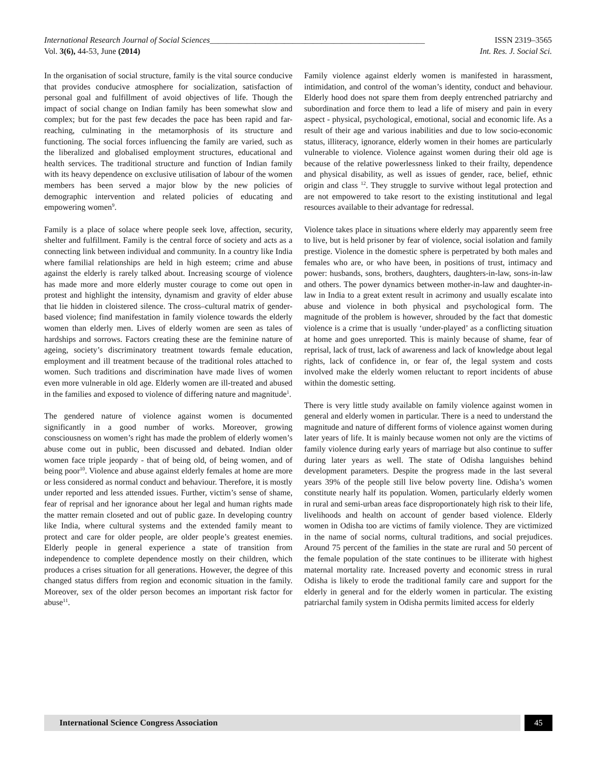International Research Journal of Social Sciences____________________________________________________ ISSN 2319–3565
Vol. 3(6), 44-53, June (2014) Int. Res. J. Social Sci.
In the organisation of social structure, family is the vital source conducive that provides conducive atmosphere for socialization, satisfaction of personal goal and fulfillment of avoid objectives of life. Though the impact of social change on Indian family has been somewhat slow and complex; but for the past few decades the pace has been rapid and far-reaching, culminating in the metamorphosis of its structure and functioning. The social forces influencing the family are varied, such as the liberalized and globalised employment structures, educational and health services. The traditional structure and function of Indian family with its heavy dependence on exclusive utilisation of labour of the women members has been served a major blow by the new policies of demographic intervention and related policies of educating and empowering women<sup>9</sup>.
Family is a place of solace where people seek love, affection, security, shelter and fulfillment. Family is the central force of society and acts as a connecting link between individual and community. In a country like India where familial relationships are held in high esteem; crime and abuse against the elderly is rarely talked about. Increasing scourge of violence has made more and more elderly muster courage to come out open in protest and highlight the intensity, dynamism and gravity of elder abuse that lie hidden in cloistered silence. The cross–cultural matrix of gender- based violence; find manifestation in family violence towards the elderly women than elderly men. Lives of elderly women are seen as tales of hardships and sorrows. Factors creating these are the feminine nature of ageing, society’s discriminatory treatment towards female education, employment and ill treatment because of the traditional roles attached to women. Such traditions and discrimination have made lives of women even more vulnerable in old age. Elderly women are ill-treated and abused in the families and exposed to violence of differing nature and magnitude<sup>1</sup>.
The gendered nature of violence against women is documented significantly in a good number of works. Moreover, growing consciousness on women’s right has made the problem of elderly women’s abuse come out in public, been discussed and debated. Indian older women face triple jeopardy - that of being old, of being women, and of being poor<sup>10</sup>. Violence and abuse against elderly females at home are more or less considered as normal conduct and behaviour. Therefore, it is mostly under reported and less attended issues. Further, victim’s sense of shame, fear of reprisal and her ignorance about her legal and human rights made the matter remain closeted and out of public gaze. In developing country like India, where cultural systems and the extended family meant to protect and care for older people, are older people’s greatest enemies. Elderly people in general experience a state of transition from independence to complete dependence mostly on their children, which produces a crises situation for all generations. However, the degree of this changed status differs from region and economic situation in the family. Moreover, sex of the older person becomes an important risk factor for abuse<sup>11</sup>.
Family violence against elderly women is manifested in harassment, intimidation, and control of the woman’s identity, conduct and behaviour. Elderly hood does not spare them from deeply entrenched patriarchy and subordination and force them to lead a life of misery and pain in every aspect - physical, psychological, emotional, social and economic life. As a result of their age and various inabilities and due to low socio-economic status, illiteracy, ignorance, elderly women in their homes are particularly vulnerable to violence. Violence against women during their old age is because of the relative powerlessness linked to their frailty, dependence and physical disability, as well as issues of gender, race, belief, ethnic origin and class <sup>12</sup>. They struggle to survive without legal protection and are not empowered to take resort to the existing institutional and legal resources available to their advantage for redressal.
Violence takes place in situations where elderly may apparently seem free to live, but is held prisoner by fear of violence, social isolation and family prestige. Violence in the domestic sphere is perpetrated by both males and females who are, or who have been, in positions of trust, intimacy and power: husbands, sons, brothers, daughters, daughters-in-law, sons-in-law and others. The power dynamics between mother-in-law and daughter-in-law in India to a great extent result in acrimony and usually escalate into abuse and violence in both physical and psychological form. The magnitude of the problem is however, shrouded by the fact that domestic violence is a crime that is usually ‘under-played’ as a conflicting situation at home and goes unreported. This is mainly because of shame, fear of reprisal, lack of trust, lack of awareness and lack of knowledge about legal rights, lack of confidence in, or fear of, the legal system and costs involved make the elderly women reluctant to report incidents of abuse within the domestic setting.
There is very little study available on family violence against women in general and elderly women in particular. There is a need to understand the magnitude and nature of different forms of violence against women during later years of life. It is mainly because women not only are the victims of family violence during early years of marriage but also continue to suffer during later years as well. The state of Odisha languishes behind development parameters. Despite the progress made in the last several years 39% of the people still live below poverty line. Odisha’s women constitute nearly half its population. Women, particularly elderly women in rural and semi-urban areas face disproportionately high risk to their life, livelihoods and health on account of gender based violence. Elderly women in Odisha too are victims of family violence. They are victimized in the name of social norms, cultural traditions, and social prejudices. Around 75 percent of the families in the state are rural and 50 percent of the female population of the state continues to be illiterate with highest maternal mortality rate. Increased poverty and economic stress in rural Odisha is likely to erode the traditional family care and support for the elderly in general and for the elderly women in particular. The existing patriarchal family system in Odisha permits limited access for elderly
International Science Congress Association
45